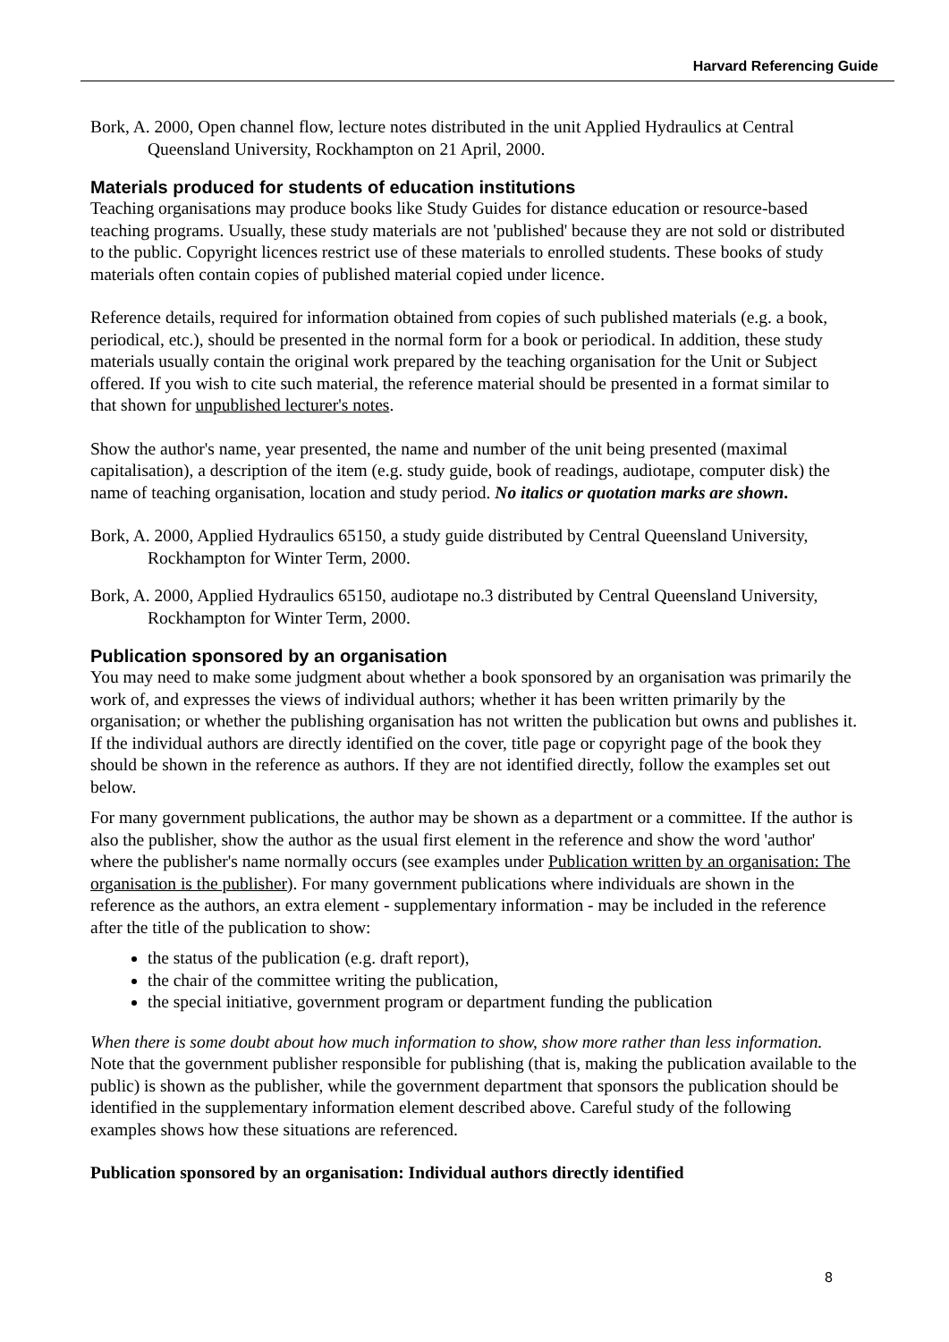Harvard Referencing Guide
Bork, A. 2000, Open channel flow, lecture notes distributed in the unit Applied Hydraulics at Central Queensland University, Rockhampton on 21 April, 2000.
Materials produced for students of education institutions
Teaching organisations may produce books like Study Guides for distance education or resource-based teaching programs. Usually, these study materials are not 'published' because they are not sold or distributed to the public. Copyright licences restrict use of these materials to enrolled students. These books of study materials often contain copies of published material copied under licence.
Reference details, required for information obtained from copies of such published materials (e.g. a book, periodical, etc.), should be presented in the normal form for a book or periodical. In addition, these study materials usually contain the original work prepared by the teaching organisation for the Unit or Subject offered. If you wish to cite such material, the reference material should be presented in a format similar to that shown for unpublished lecturer's notes.
Show the author's name, year presented, the name and number of the unit being presented (maximal capitalisation), a description of the item (e.g. study guide, book of readings, audiotape, computer disk) the name of teaching organisation, location and study period. No italics or quotation marks are shown.
Bork, A. 2000, Applied Hydraulics 65150, a study guide distributed by Central Queensland University, Rockhampton for Winter Term, 2000.
Bork, A. 2000, Applied Hydraulics 65150, audiotape no.3 distributed by Central Queensland University, Rockhampton for Winter Term, 2000.
Publication sponsored by an organisation
You may need to make some judgment about whether a book sponsored by an organisation was primarily the work of, and expresses the views of individual authors; whether it has been written primarily by the organisation; or whether the publishing organisation has not written the publication but owns and publishes it. If the individual authors are directly identified on the cover, title page or copyright page of the book they should be shown in the reference as authors. If they are not identified directly, follow the examples set out below.
For many government publications, the author may be shown as a department or a committee. If the author is also the publisher, show the author as the usual first element in the reference and show the word 'author' where the publisher's name normally occurs (see examples under Publication written by an organisation: The organisation is the publisher). For many government publications where individuals are shown in the reference as the authors, an extra element - supplementary information - may be included in the reference after the title of the publication to show:
the status of the publication (e.g. draft report),
the chair of the committee writing the publication,
the special initiative, government program or department funding the publication
When there is some doubt about how much information to show, show more rather than less information. Note that the government publisher responsible for publishing (that is, making the publication available to the public) is shown as the publisher, while the government department that sponsors the publication should be identified in the supplementary information element described above. Careful study of the following examples shows how these situations are referenced.
Publication sponsored by an organisation: Individual authors directly identified
8